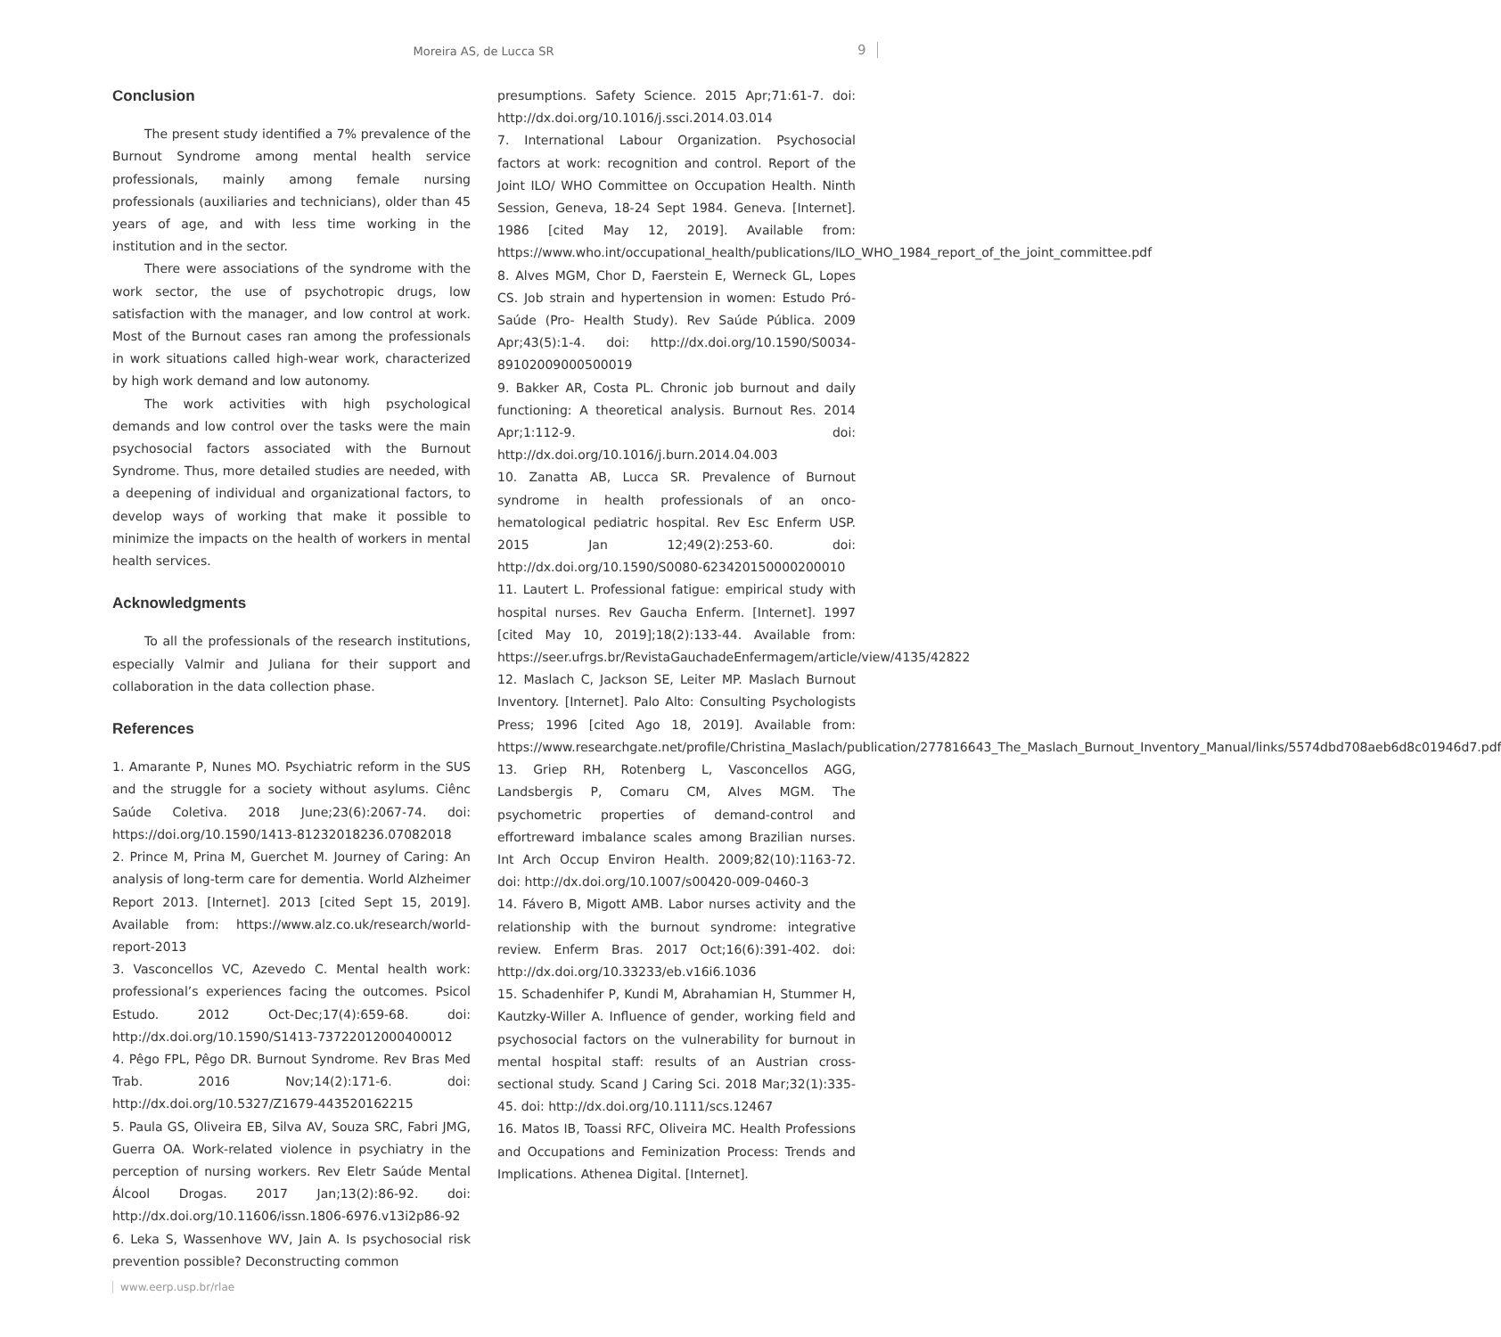Moreira AS, de Lucca SR 9
Conclusion
The present study identified a 7% prevalence of the Burnout Syndrome among mental health service professionals, mainly among female nursing professionals (auxiliaries and technicians), older than 45 years of age, and with less time working in the institution and in the sector.
There were associations of the syndrome with the work sector, the use of psychotropic drugs, low satisfaction with the manager, and low control at work. Most of the Burnout cases ran among the professionals in work situations called high-wear work, characterized by high work demand and low autonomy.
The work activities with high psychological demands and low control over the tasks were the main psychosocial factors associated with the Burnout Syndrome. Thus, more detailed studies are needed, with a deepening of individual and organizational factors, to develop ways of working that make it possible to minimize the impacts on the health of workers in mental health services.
Acknowledgments
To all the professionals of the research institutions, especially Valmir and Juliana for their support and collaboration in the data collection phase.
References
1. Amarante P, Nunes MO. Psychiatric reform in the SUS and the struggle for a society without asylums. Ciênc Saúde Coletiva. 2018 June;23(6):2067-74. doi: https://doi.org/10.1590/1413-81232018236.07082018
2. Prince M, Prina M, Guerchet M. Journey of Caring: An analysis of long-term care for dementia. World Alzheimer Report 2013. [Internet]. 2013 [cited Sept 15, 2019]. Available from: https://www.alz.co.uk/research/world-report-2013
3. Vasconcellos VC, Azevedo C. Mental health work: professional’s experiences facing the outcomes. Psicol Estudo. 2012 Oct-Dec;17(4):659-68. doi: http://dx.doi.org/10.1590/S1413-73722012000400012
4. Pêgo FPL, Pêgo DR. Burnout Syndrome. Rev Bras Med Trab. 2016 Nov;14(2):171-6. doi: http://dx.doi.org/10.5327/Z1679-443520162215
5. Paula GS, Oliveira EB, Silva AV, Souza SRC, Fabri JMG, Guerra OA. Work-related violence in psychiatry in the perception of nursing workers. Rev Eletr Saúde Mental Álcool Drogas. 2017 Jan;13(2):86-92. doi: http://dx.doi.org/10.11606/issn.1806-6976.v13i2p86-92
6. Leka S, Wassenhove WV, Jain A. Is psychosocial risk prevention possible? Deconstructing common
presumptions. Safety Science. 2015 Apr;71:61-7. doi: http://dx.doi.org/10.1016/j.ssci.2014.03.014
7. International Labour Organization. Psychosocial factors at work: recognition and control. Report of the Joint ILO/ WHO Committee on Occupation Health. Ninth Session, Geneva, 18-24 Sept 1984. Geneva. [Internet]. 1986 [cited May 12, 2019]. Available from: https://www.who.int/occupational_health/publications/ILO_WHO_1984_report_of_the_joint_committee.pdf
8. Alves MGM, Chor D, Faerstein E, Werneck GL, Lopes CS. Job strain and hypertension in women: Estudo Pró-Saúde (Pro- Health Study). Rev Saúde Pública. 2009 Apr;43(5):1-4. doi: http://dx.doi.org/10.1590/S0034-89102009000500019
9. Bakker AR, Costa PL. Chronic job burnout and daily functioning: A theoretical analysis. Burnout Res. 2014 Apr;1:112-9. doi: http://dx.doi.org/10.1016/j.burn.2014.04.003
10. Zanatta AB, Lucca SR. Prevalence of Burnout syndrome in health professionals of an onco-hematological pediatric hospital. Rev Esc Enferm USP. 2015 Jan 12;49(2):253-60. doi: http://dx.doi.org/10.1590/S0080-623420150000200010
11. Lautert L. Professional fatigue: empirical study with hospital nurses. Rev Gaucha Enferm. [Internet]. 1997 [cited May 10, 2019];18(2):133-44. Available from: https://seer.ufrgs.br/RevistaGauchadeEnfermagem/article/view/4135/42822
12. Maslach C, Jackson SE, Leiter MP. Maslach Burnout Inventory. [Internet]. Palo Alto: Consulting Psychologists Press; 1996 [cited Ago 18, 2019]. Available from: https://www.researchgate.net/profile/Christina_Maslach/publication/277816643_The_Maslach_Burnout_Inventory_Manual/links/5574dbd708aeb6d8c01946d7.pdf
13. Griep RH, Rotenberg L, Vasconcellos AGG, Landsbergis P, Comaru CM, Alves MGM. The psychometric properties of demand-control and effortreward imbalance scales among Brazilian nurses. Int Arch Occup Environ Health. 2009;82(10):1163-72. doi: http://dx.doi.org/10.1007/s00420-009-0460-3
14. Fávero B, Migott AMB. Labor nurses activity and the relationship with the burnout syndrome: integrative review. Enferm Bras. 2017 Oct;16(6):391-402. doi: http://dx.doi.org/10.33233/eb.v16i6.1036
15. Schadenhifer P, Kundi M, Abrahamian H, Stummer H, Kautzky-Willer A. Influence of gender, working field and psychosocial factors on the vulnerability for burnout in mental hospital staff: results of an Austrian cross-sectional study. Scand J Caring Sci. 2018 Mar;32(1):335-45. doi: http://dx.doi.org/10.1111/scs.12467
16. Matos IB, Toassi RFC, Oliveira MC. Health Professions and Occupations and Feminization Process: Trends and Implications. Athenea Digital. [Internet].
www.eerp.usp.br/rlae